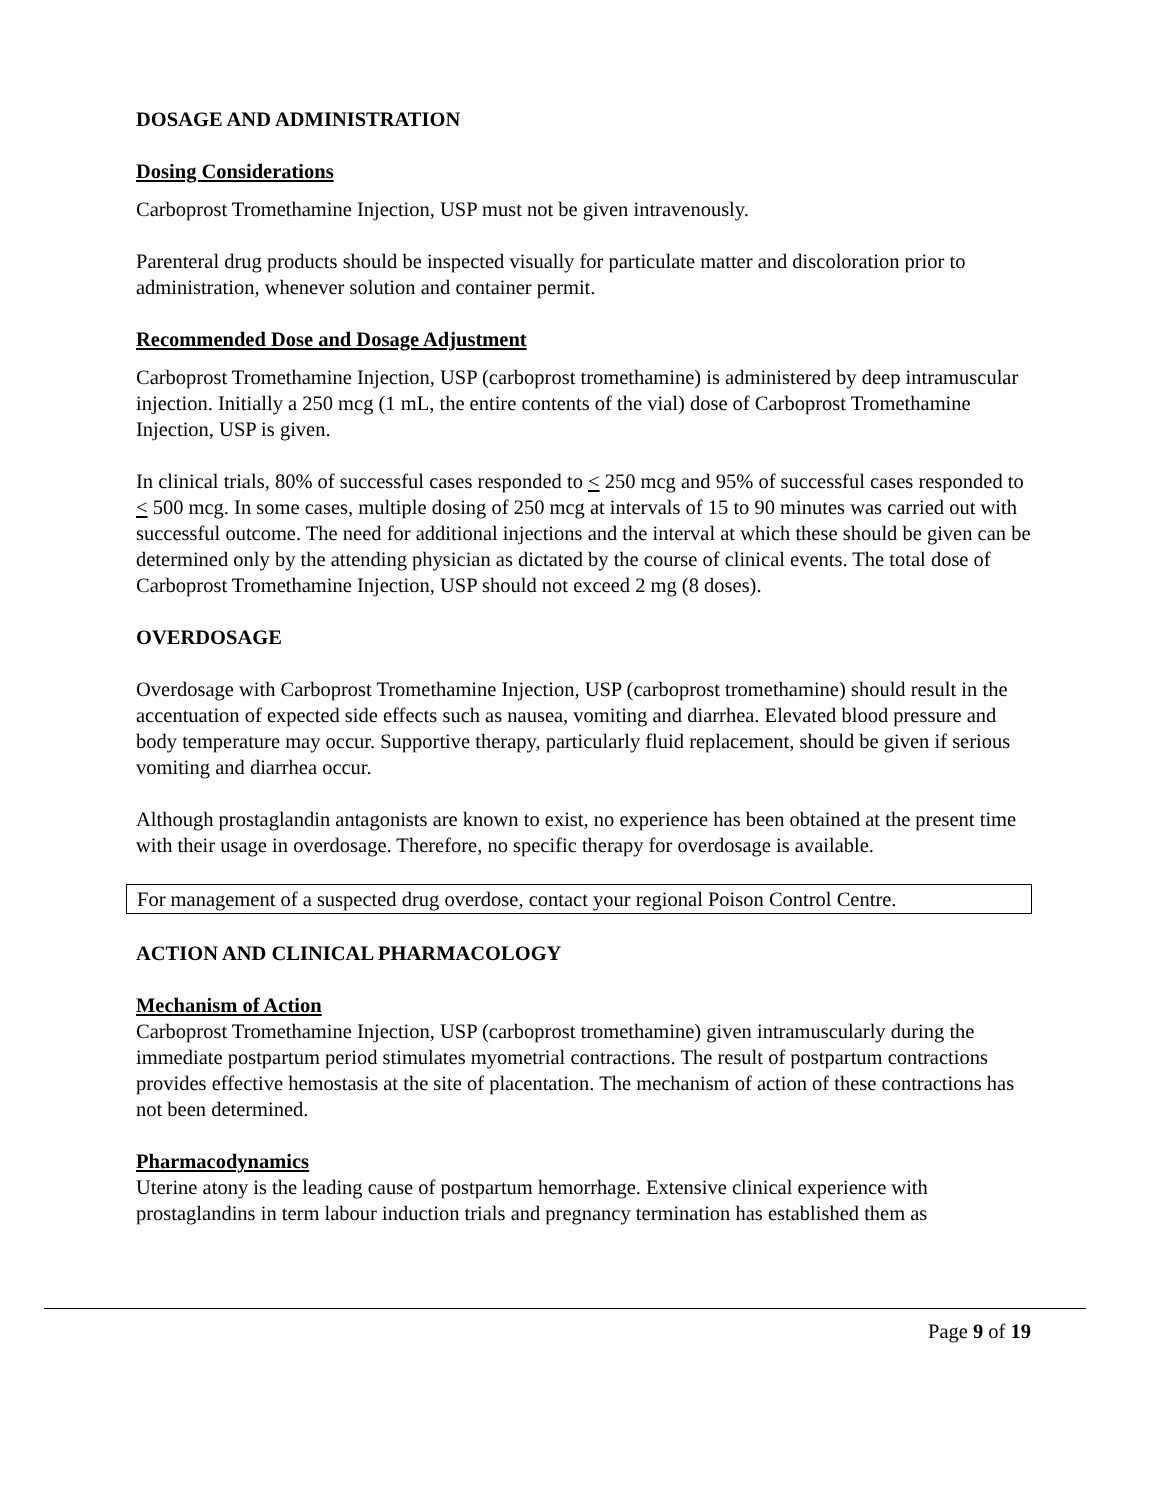DOSAGE AND ADMINISTRATION
Dosing Considerations
Carboprost Tromethamine Injection, USP must not be given intravenously.
Parenteral drug products should be inspected visually for particulate matter and discoloration prior to administration, whenever solution and container permit.
Recommended Dose and Dosage Adjustment
Carboprost Tromethamine Injection, USP (carboprost tromethamine) is administered by deep intramuscular injection. Initially a 250 mcg (1 mL, the entire contents of the vial) dose of Carboprost Tromethamine Injection, USP is given.
In clinical trials, 80% of successful cases responded to < 250 mcg and 95% of successful cases responded to < 500 mcg. In some cases, multiple dosing of 250 mcg at intervals of 15 to 90 minutes was carried out with successful outcome. The need for additional injections and the interval at which these should be given can be determined only by the attending physician as dictated by the course of clinical events. The total dose of Carboprost Tromethamine Injection, USP should not exceed 2 mg (8 doses).
OVERDOSAGE
Overdosage with Carboprost Tromethamine Injection, USP (carboprost tromethamine) should result in the accentuation of expected side effects such as nausea, vomiting and diarrhea. Elevated blood pressure and body temperature may occur. Supportive therapy, particularly fluid replacement, should be given if serious vomiting and diarrhea occur.
Although prostaglandin antagonists are known to exist, no experience has been obtained at the present time with their usage in overdosage. Therefore, no specific therapy for overdosage is available.
For management of a suspected drug overdose, contact your regional Poison Control Centre.
ACTION AND CLINICAL PHARMACOLOGY
Mechanism of Action
Carboprost Tromethamine Injection, USP (carboprost tromethamine) given intramuscularly during the immediate postpartum period stimulates myometrial contractions. The result of postpartum contractions provides effective hemostasis at the site of placentation. The mechanism of action of these contractions has not been determined.
Pharmacodynamics
Uterine atony is the leading cause of postpartum hemorrhage. Extensive clinical experience with prostaglandins in term labour induction trials and pregnancy termination has established them as
Page 9 of 19